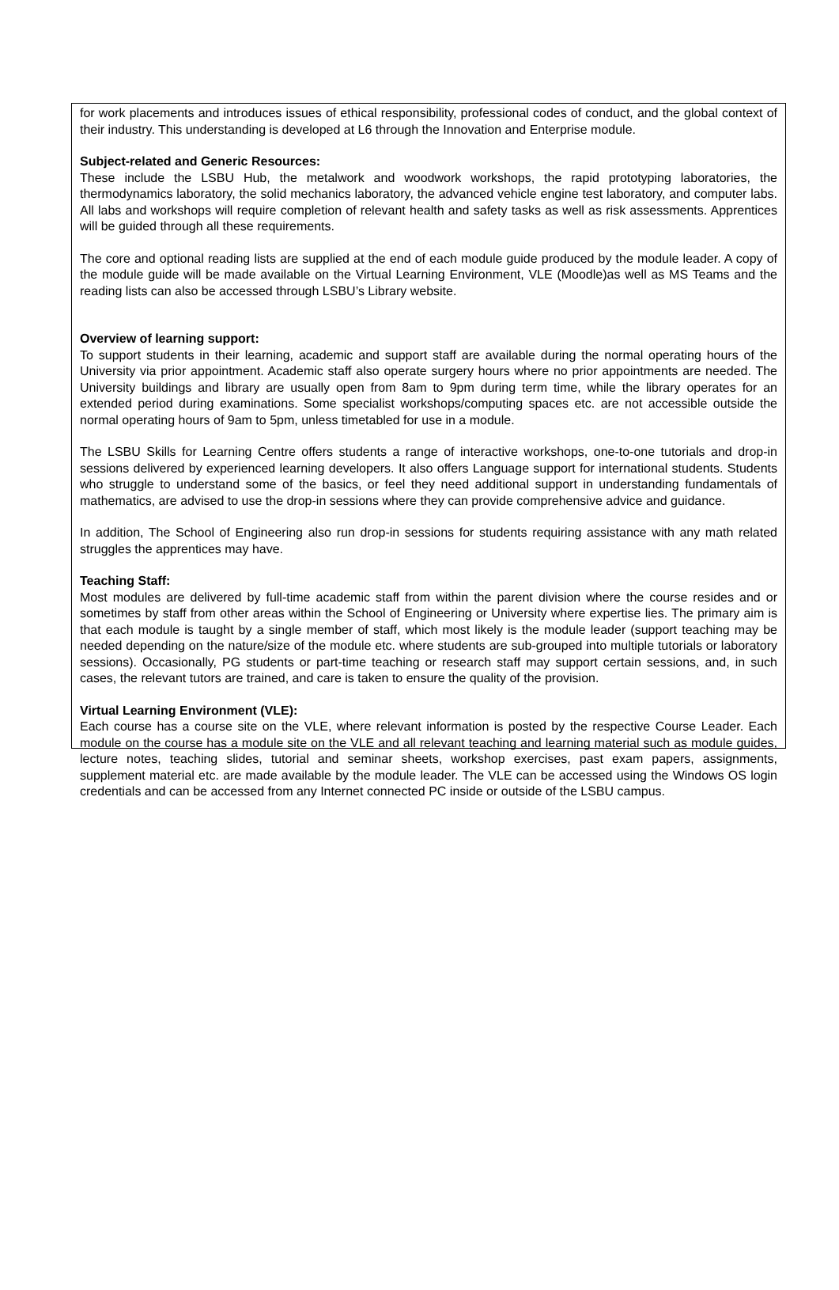for work placements and introduces issues of ethical responsibility, professional codes of conduct, and the global context of their industry. This understanding is developed at L6 through the Innovation and Enterprise module.
Subject-related and Generic Resources:
These include the LSBU Hub, the metalwork and woodwork workshops, the rapid prototyping laboratories, the thermodynamics laboratory, the solid mechanics laboratory, the advanced vehicle engine test laboratory, and computer labs. All labs and workshops will require completion of relevant health and safety tasks as well as risk assessments. Apprentices will be guided through all these requirements.
The core and optional reading lists are supplied at the end of each module guide produced by the module leader. A copy of the module guide will be made available on the Virtual Learning Environment, VLE (Moodle)as well as MS Teams and the reading lists can also be accessed through LSBU’s Library website.
Overview of learning support:
To support students in their learning, academic and support staff are available during the normal operating hours of the University via prior appointment. Academic staff also operate surgery hours where no prior appointments are needed. The University buildings and library are usually open from 8am to 9pm during term time, while the library operates for an extended period during examinations. Some specialist workshops/computing spaces etc. are not accessible outside the normal operating hours of 9am to 5pm, unless timetabled for use in a module.
The LSBU Skills for Learning Centre offers students a range of interactive workshops, one-to-one tutorials and drop-in sessions delivered by experienced learning developers. It also offers Language support for international students. Students who struggle to understand some of the basics, or feel they need additional support in understanding fundamentals of mathematics, are advised to use the drop-in sessions where they can provide comprehensive advice and guidance.
In addition, The School of Engineering also run drop-in sessions for students requiring assistance with any math related struggles the apprentices may have.
Teaching Staff:
Most modules are delivered by full-time academic staff from within the parent division where the course resides and or sometimes by staff from other areas within the School of Engineering or University where expertise lies. The primary aim is that each module is taught by a single member of staff, which most likely is the module leader (support teaching may be needed depending on the nature/size of the module etc. where students are sub-grouped into multiple tutorials or laboratory sessions). Occasionally, PG students or part-time teaching or research staff may support certain sessions, and, in such cases, the relevant tutors are trained, and care is taken to ensure the quality of the provision.
Virtual Learning Environment (VLE):
Each course has a course site on the VLE, where relevant information is posted by the respective Course Leader. Each module on the course has a module site on the VLE and all relevant teaching and learning material such as module guides, lecture notes, teaching slides, tutorial and seminar sheets, workshop exercises, past exam papers, assignments, supplement material etc. are made available by the module leader. The VLE can be accessed using the Windows OS login credentials and can be accessed from any Internet connected PC inside or outside of the LSBU campus.